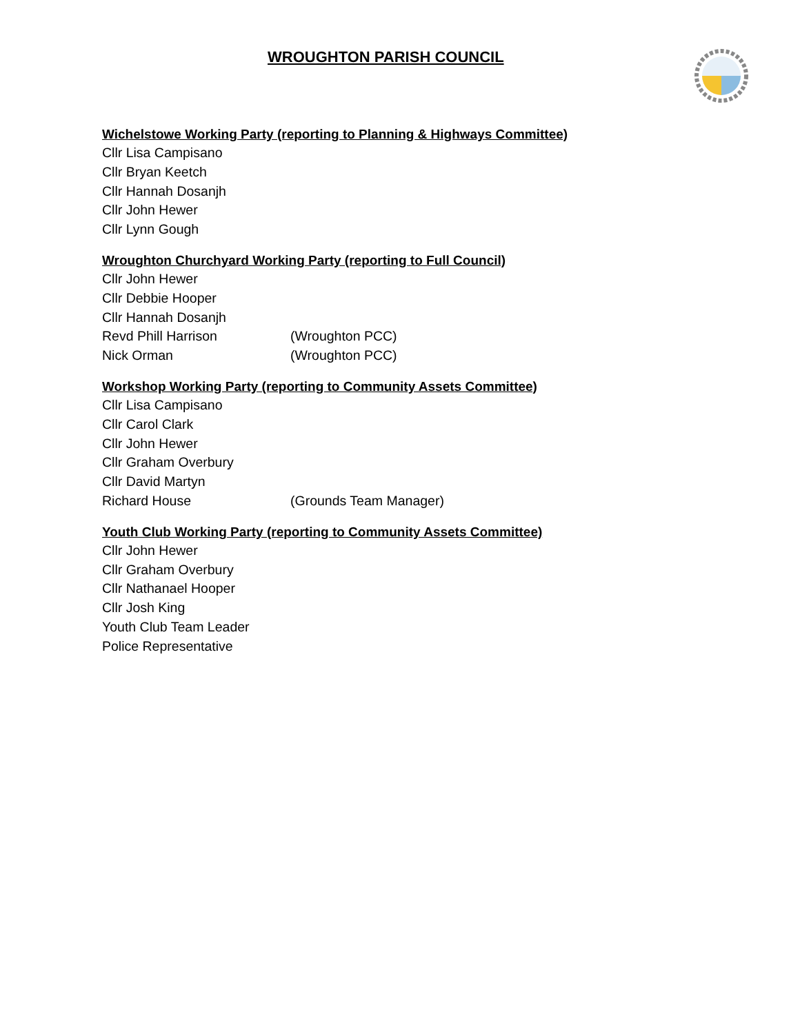WROUGHTON PARISH COUNCIL
Wichelstowe Working Party (reporting to Planning & Highways Committee)
Cllr Lisa Campisano
Cllr Bryan Keetch
Cllr Hannah Dosanjh
Cllr John Hewer
Cllr Lynn Gough
Wroughton Churchyard Working Party (reporting to Full Council)
Cllr John Hewer
Cllr Debbie Hooper
Cllr Hannah Dosanjh
Revd Phill Harrison (Wroughton PCC)
Nick Orman (Wroughton PCC)
Workshop Working Party (reporting to Community Assets Committee)
Cllr Lisa Campisano
Cllr Carol Clark
Cllr John Hewer
Cllr Graham Overbury
Cllr David Martyn
Richard House (Grounds Team Manager)
Youth Club Working Party (reporting to Community Assets Committee)
Cllr John Hewer
Cllr Graham Overbury
Cllr Nathanael Hooper
Cllr Josh King
Youth Club Team Leader
Police Representative